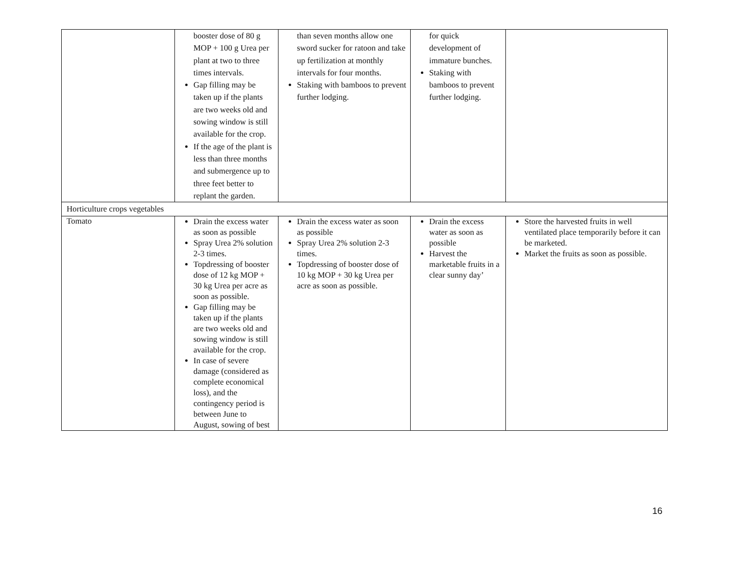| | booster dose of 80 g MOP + 100 g Urea per plant at two to three times intervals. Gap filling may be taken up if the plants are two weeks old and sowing window is still available for the crop. If the age of the plant is less than three months and submergence up to three feet better to replant the garden. | than seven months allow one sword sucker for ratoon and take up fertilization at monthly intervals for four months. Staking with bamboos to prevent further lodging. | for quick development of immature bunches. Staking with bamboos to prevent further lodging. | |
| Horticulture crops vegetables | | | | |
| Tomato | Drain the excess water as soon as possible Spray Urea 2% solution 2-3 times. Topdressing of booster dose of 12 kg MOP + 30 kg Urea per acre as soon as possible. Gap filling may be taken up if the plants are two weeks old and sowing window is still available for the crop. In case of severe damage (considered as complete economical loss), and the contingency period is between June to August, sowing of best | Drain the excess water as soon as possible Spray Urea 2% solution 2-3 times. Topdressing of booster dose of 10 kg MOP + 30 kg Urea per acre as soon as possible. | Drain the excess water as soon as possible Harvest the marketable fruits in a clear sunny day’ | Store the harvested fruits in well ventilated place temporarily before it can be marketed. Market the fruits as soon as possible. |
16